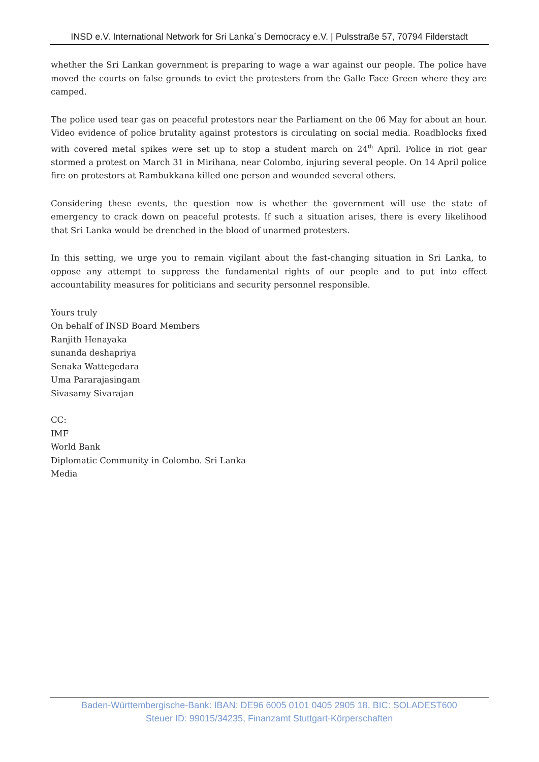INSD e.V. International Network for Sri Lanka´s Democracy e.V. | Pulsstraße 57, 70794 Filderstadt
whether the Sri Lankan government is preparing to wage a war against our people. The police have moved the courts on false grounds to evict the protesters from the Galle Face Green where they are camped.
The police used tear gas on peaceful protestors near the Parliament on the 06 May for about an hour. Video evidence of police brutality against protestors is circulating on social media. Roadblocks fixed with covered metal spikes were set up to stop a student march on 24<sup>th</sup> April. Police in riot gear stormed a protest on March 31 in Mirihana, near Colombo, injuring several people. On 14 April police fire on protestors at Rambukkana killed one person and wounded several others.
Considering these events, the question now is whether the government will use the state of emergency to crack down on peaceful protests. If such a situation arises, there is every likelihood that Sri Lanka would be drenched in the blood of unarmed protesters.
In this setting, we urge you to remain vigilant about the fast-changing situation in Sri Lanka, to oppose any attempt to suppress the fundamental rights of our people and to put into effect accountability measures for politicians and security personnel responsible.
Yours truly
On behalf of INSD Board Members
Ranjith Henayaka
sunanda deshapriya
Senaka Wattegedara
Uma Pararajasingam
Sivasamy Sivarajan
CC:
IMF
World Bank
Diplomatic Community in Colombo. Sri Lanka
Media
Baden-Württembergische-Bank: IBAN: DE96 6005 0101 0405 2905 18, BIC: SOLADEST600
Steuer ID: 99015/34235, Finanzamt Stuttgart-Körperschaften